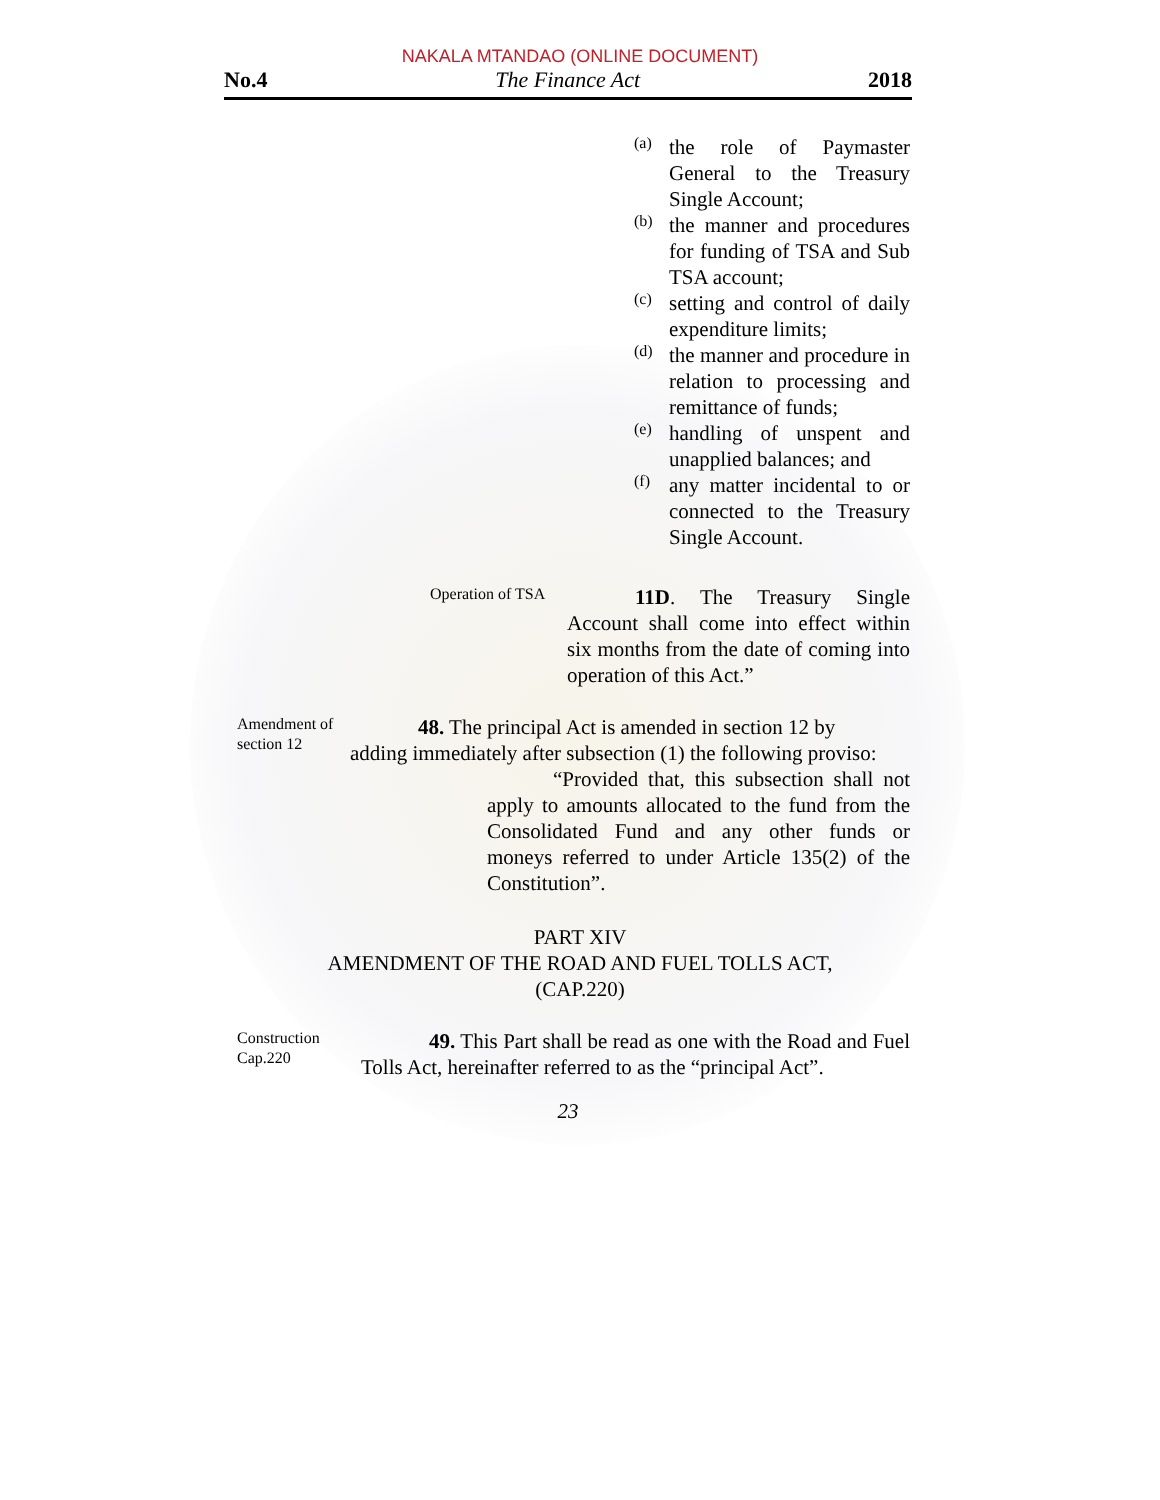NAKALA MTANDAO (ONLINE DOCUMENT)
No.4 The Finance Act 2018
(a)
the role of Paymaster General to the Treasury Single Account;
(b)
the manner and procedures for funding of TSA and Sub TSA account;
(c)
setting and control of daily expenditure limits;
(d)
the manner and procedure in relation to processing and remittance of funds;
(e)
handling of unspent and unapplied balances; and
(f)
any matter incidental to or connected to the Treasury Single Account.
Operation of TSA
11D. The Treasury Single Account shall come into effect within six months from the date of coming into operation of this Act.”
Amendment of section 12
48. The principal Act is amended in section 12 by adding immediately after subsection (1) the following proviso:
“Provided that, this subsection shall not apply to amounts allocated to the fund from the Consolidated Fund and any other funds or moneys referred to under Article 135(2) of the Constitution”.
PART XIV
AMENDMENT OF THE ROAD AND FUEL TOLLS ACT,
(CAP.220)
Construction Cap.220
49. This Part shall be read as one with the Road and Fuel Tolls Act, hereinafter referred to as the “principal Act”.
23